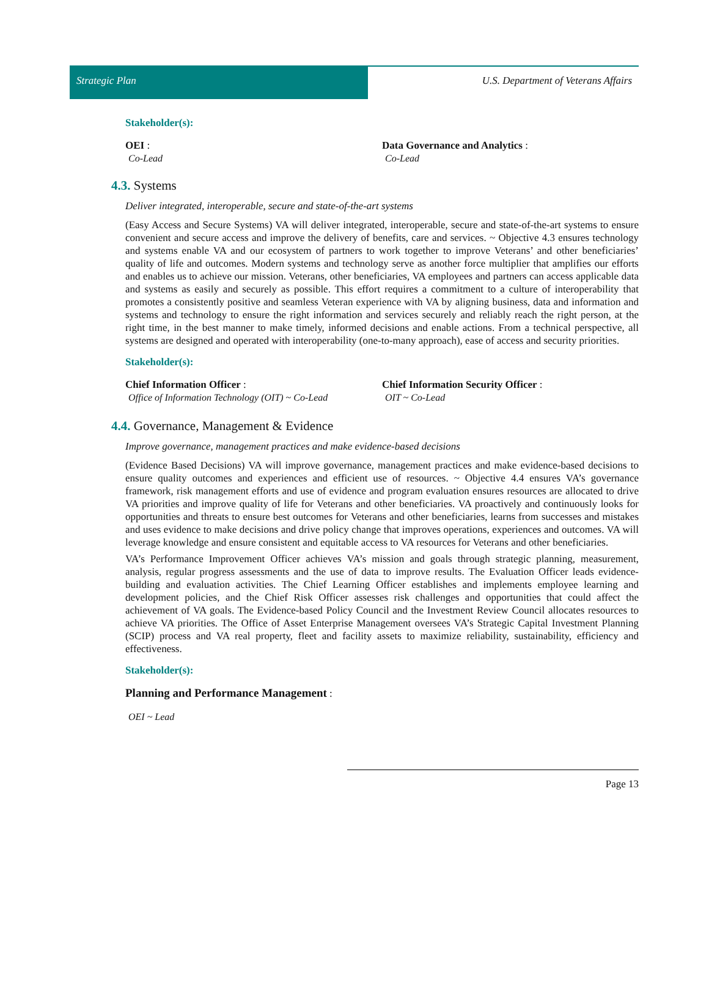Strategic Plan U.S. Department of Veterans Affairs
Stakeholder(s):
OEI :
Co-Lead
Data Governance and Analytics :
Co-Lead
4.3. Systems
Deliver integrated, interoperable, secure and state-of-the-art systems
(Easy Access and Secure Systems) VA will deliver integrated, interoperable, secure and state-of-the-art systems to ensure convenient and secure access and improve the delivery of benefits, care and services. ~ Objective 4.3 ensures technology and systems enable VA and our ecosystem of partners to work together to improve Veterans’ and other beneficiaries’ quality of life and outcomes. Modern systems and technology serve as another force multiplier that amplifies our efforts and enables us to achieve our mission. Veterans, other beneficiaries, VA employees and partners can access applicable data and systems as easily and securely as possible. This effort requires a commitment to a culture of interoperability that promotes a consistently positive and seamless Veteran experience with VA by aligning business, data and information and systems and technology to ensure the right information and services securely and reliably reach the right person, at the right time, in the best manner to make timely, informed decisions and enable actions. From a technical perspective, all systems are designed and operated with interoperability (one-to-many approach), ease of access and security priorities.
Stakeholder(s):
Chief Information Officer :
Office of Information Technology (OIT) ~ Co-Lead
Chief Information Security Officer :
OIT ~ Co-Lead
4.4. Governance, Management & Evidence
Improve governance, management practices and make evidence-based decisions
(Evidence Based Decisions) VA will improve governance, management practices and make evidence-based decisions to ensure quality outcomes and experiences and efficient use of resources. ~ Objective 4.4 ensures VA’s governance framework, risk management efforts and use of evidence and program evaluation ensures resources are allocated to drive VA priorities and improve quality of life for Veterans and other beneficiaries. VA proactively and continuously looks for opportunities and threats to ensure best outcomes for Veterans and other beneficiaries, learns from successes and mistakes and uses evidence to make decisions and drive policy change that improves operations, experiences and outcomes. VA will leverage knowledge and ensure consistent and equitable access to VA resources for Veterans and other beneficiaries.
VA’s Performance Improvement Officer achieves VA’s mission and goals through strategic planning, measurement, analysis, regular progress assessments and the use of data to improve results. The Evaluation Officer leads evidence-building and evaluation activities. The Chief Learning Officer establishes and implements employee learning and development policies, and the Chief Risk Officer assesses risk challenges and opportunities that could affect the achievement of VA goals. The Evidence-based Policy Council and the Investment Review Council allocates resources to achieve VA priorities. The Office of Asset Enterprise Management oversees VA’s Strategic Capital Investment Planning (SCIP) process and VA real property, fleet and facility assets to maximize reliability, sustainability, efficiency and effectiveness.
Stakeholder(s):
Planning and Performance Management :
OEI ~ Lead
Page 13